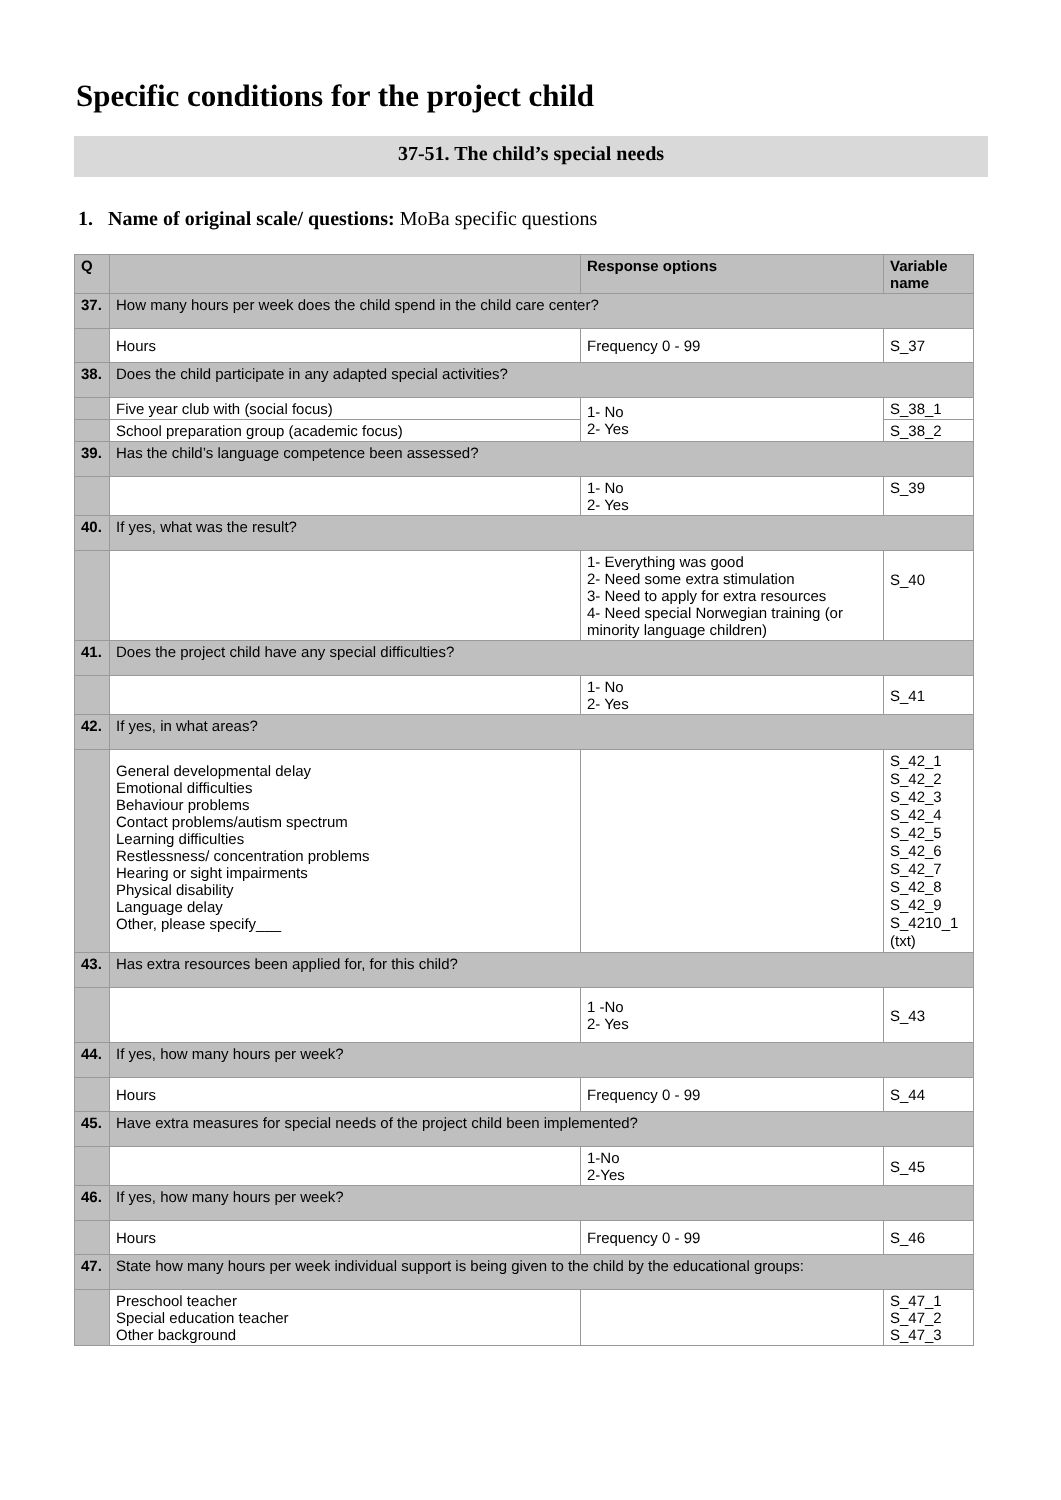Specific conditions for the project child
37-51. The child’s special needs
1. Name of original scale/ questions: MoBa specific questions
| Q | | Response options | Variable name |
| --- | --- | --- | --- |
| 37. | How many hours per week does the child spend in the child care center? | | |
| | Hours | Frequency 0 - 99 | S_37 |
| 38. | Does the child participate in any adapted special activities? | | |
| | Five year club with (social focus) | 1- No 2- Yes | S_38_1 |
| | School preparation group (academic focus) | | S_38_2 |
| 39. | Has the child’s language competence been assessed? | | |
| | | 1- No 2- Yes | S_39 |
| 40. | If yes, what was the result? | | |
| | | 1- Everything was good 2- Need some extra stimulation 3- Need to apply for extra resources 4- Need special Norwegian training (or minority language children) | S_40 |
| 41. | Does the project child have any special difficulties? | | |
| | | 1- No 2- Yes | S_41 |
| 42. | If yes, in what areas? | | |
| | General developmental delay Emotional difficulties Behaviour problems Contact problems/autism spectrum Learning difficulties Restlessness/ concentration problems Hearing or sight impairments Physical disability Language delay Other, please specify___ | | S_42_1 S_42_2 S_42_3 S_42_4 S_42_5 S_42_6 S_42_7 S_42_8 S_42_9 S_4210_1 (txt) |
| 43. | Has extra resources been applied for, for this child? | | |
| | | 1 -No 2- Yes | S_43 |
| 44. | If yes, how many hours per week? | | |
| | Hours | Frequency 0 - 99 | S_44 |
| 45. | Have extra measures for special needs of the project child been implemented? | | |
| | | 1-No 2-Yes | S_45 |
| 46. | If yes, how many hours per week? | | |
| | Hours | Frequency 0 - 99 | S_46 |
| 47. | State how many hours per week individual support is being given to the child by the educational groups: | | |
| | Preschool teacher Special education teacher Other background | | S_47_1 S_47_2 S_47_3 |